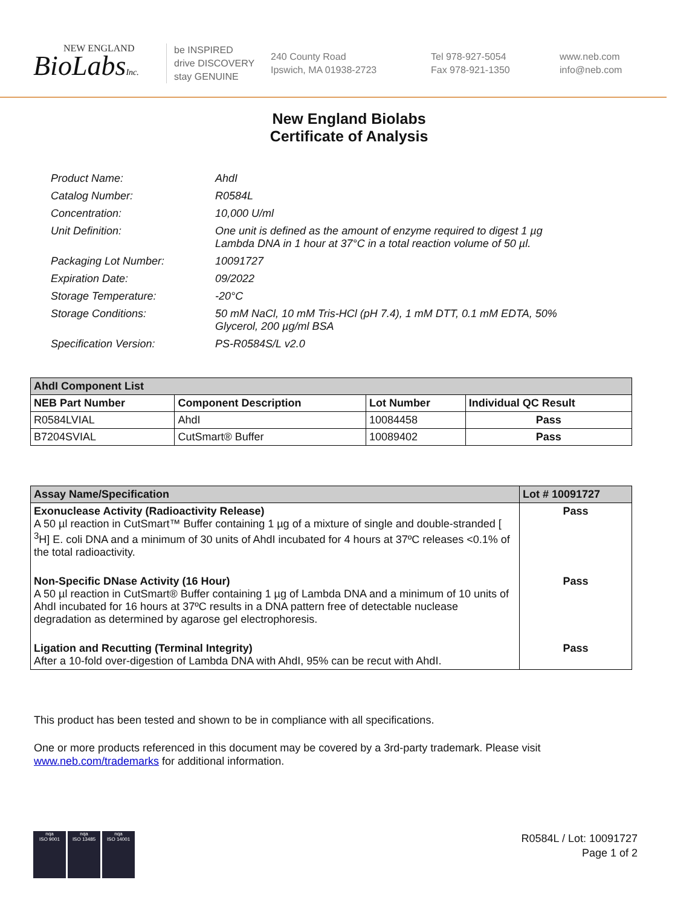NEW ENGLAND
BioLabsInc.
be INSPIRED
drive DISCOVERY
stay GENUINE
240 County Road
Ipswich, MA 01938-2723
Tel 978-927-5054
Fax 978-921-1350
www.neb.com
info@neb.com
New England Biolabs
Certificate of Analysis
| Product Name: | AhdI |
| Catalog Number: | R0584L |
| Concentration: | 10,000 U/ml |
| Unit Definition: | One unit is defined as the amount of enzyme required to digest 1 µg Lambda DNA in 1 hour at 37°C in a total reaction volume of 50 µl. |
| Packaging Lot Number: | 10091727 |
| Expiration Date: | 09/2022 |
| Storage Temperature: | -20°C |
| Storage Conditions: | 50 mM NaCl, 10 mM Tris-HCl (pH 7.4), 1 mM DTT, 0.1 mM EDTA, 50% Glycerol, 200 µg/ml BSA |
| Specification Version: | PS-R0584S/L v2.0 |
| AhdI Component List | | | |
| --- | --- | --- | --- |
| NEB Part Number | Component Description | Lot Number | Individual QC Result |
| R0584LVIAL | AhdI | 10084458 | Pass |
| B7204SVIAL | CutSmart® Buffer | 10089402 | Pass |
| Assay Name/Specification | Lot # 10091727 |
| --- | --- |
| Exonuclease Activity (Radioactivity Release) A 50 µl reaction in CutSmart™ Buffer containing 1 µg of a mixture of single and double-stranded [ <sup>3</sup>H] E. coli DNA and a minimum of 30 units of AhdI incubated for 4 hours at 37ºC releases <0.1% of the total radioactivity. | Pass |
| Non-Specific DNase Activity (16 Hour) A 50 µl reaction in CutSmart® Buffer containing 1 µg of Lambda DNA and a minimum of 10 units of AhdI incubated for 16 hours at 37ºC results in a DNA pattern free of detectable nuclease degradation as determined by agarose gel electrophoresis. | Pass |
| Ligation and Recutting (Terminal Integrity) After a 10-fold over-digestion of Lambda DNA with AhdI, 95% can be recut with AhdI. | Pass |
This product has been tested and shown to be in compliance with all specifications.
One or more products referenced in this document may be covered by a 3rd-party trademark. Please visit
www.neb.com/trademarks for additional information.
nqa
ISO 9001
nqa
ISO 13485
nqa
ISO 14001
R0584L / Lot: 10091727
Page 1 of 2